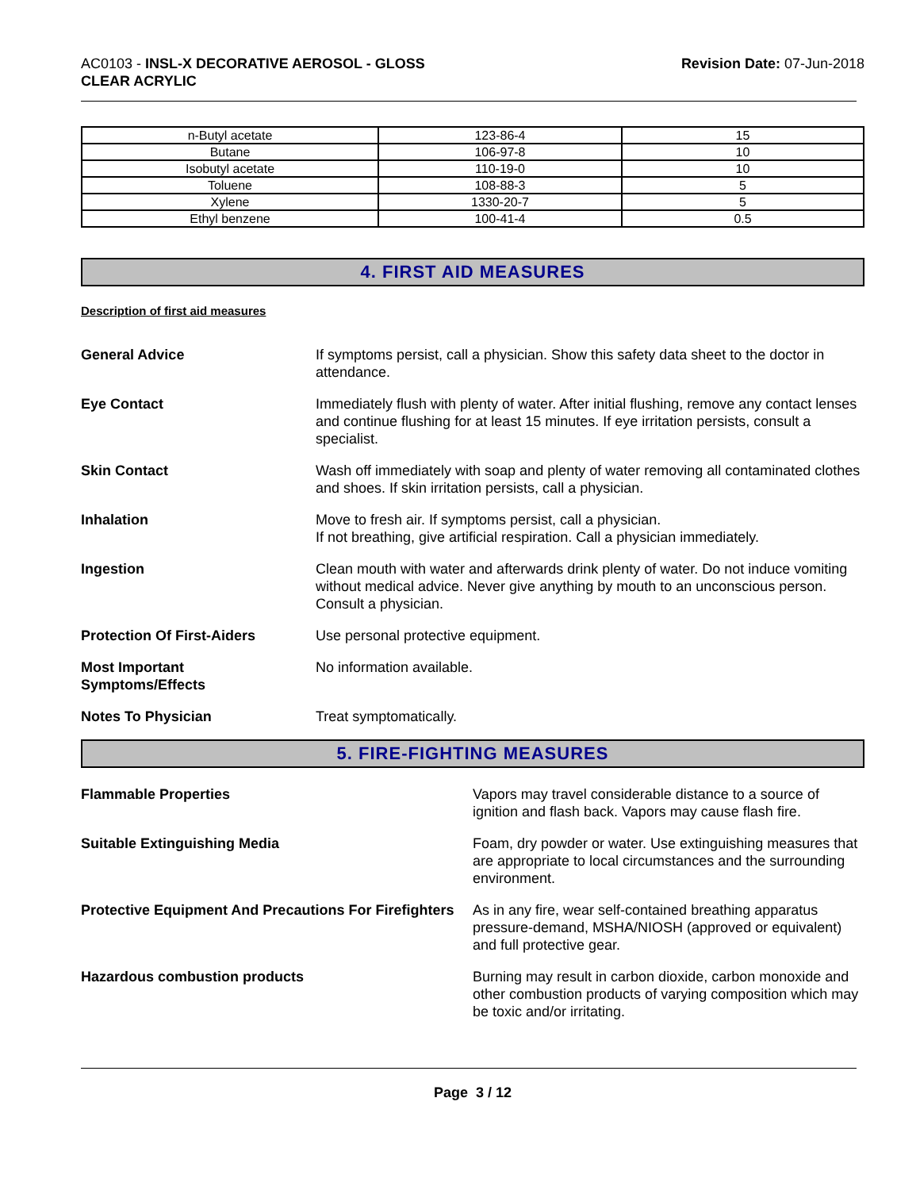AC0103 - INSL-X DECORATIVE AEROSOL - GLOSS
CLEAR ACRYLIC
Revision Date: 07-Jun-2018
| n-Butyl acetate | 123-86-4 | 15 |
| Butane | 106-97-8 | 10 |
| Isobutyl acetate | 110-19-0 | 10 |
| Toluene | 108-88-3 | 5 |
| Xylene | 1330-20-7 | 5 |
| Ethyl benzene | 100-41-4 | 0.5 |
4. FIRST AID MEASURES
Description of first aid measures
General Advice If symptoms persist, call a physician. Show this safety data sheet to the doctor in attendance.
Eye Contact Immediately flush with plenty of water. After initial flushing, remove any contact lenses and continue flushing for at least 15 minutes. If eye irritation persists, consult a specialist.
Skin Contact Wash off immediately with soap and plenty of water removing all contaminated clothes and shoes. If skin irritation persists, call a physician.
Inhalation Move to fresh air. If symptoms persist, call a physician.
If not breathing, give artificial respiration. Call a physician immediately.
Ingestion Clean mouth with water and afterwards drink plenty of water. Do not induce vomiting without medical advice. Never give anything by mouth to an unconscious person. Consult a physician.
Protection Of First-Aiders Use personal protective equipment.
Most Important
Symptoms/Effects
No information available.
Notes To Physician Treat symptomatically.
5. FIRE-FIGHTING MEASURES
Flammable Properties Vapors may travel considerable distance to a source of ignition and flash back. Vapors may cause flash fire.
Suitable Extinguishing Media Foam, dry powder or water. Use extinguishing measures that are appropriate to local circumstances and the surrounding environment.
Protective Equipment And Precautions For Firefighters
As in any fire, wear self-contained breathing apparatus pressure-demand, MSHA/NIOSH (approved or equivalent) and full protective gear.
Hazardous combustion products Burning may result in carbon dioxide, carbon monoxide and other combustion products of varying composition which may be toxic and/or irritating.
Page 3 / 12